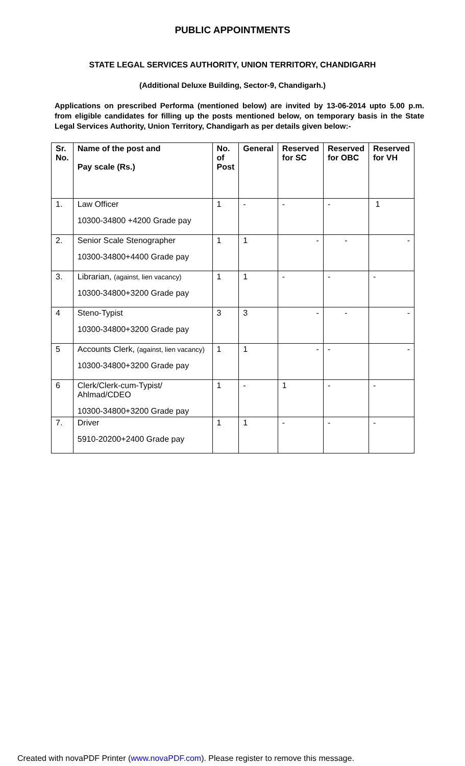PUBLIC APPOINTMENTS
STATE LEGAL SERVICES AUTHORITY, UNION TERRITORY, CHANDIGARH
(Additional Deluxe Building, Sector-9, Chandigarh.)
Applications on prescribed Performa (mentioned below) are invited by 13-06-2014 upto 5.00 p.m. from eligible candidates for filling up the posts mentioned below, on temporary basis in the State Legal Services Authority, Union Territory, Chandigarh as per details given below:-
| Sr. No. | Name of the post and Pay scale (Rs.) | No. of Post | General | Reserved for SC | Reserved for OBC | Reserved for VH |
| --- | --- | --- | --- | --- | --- | --- |
| 1. | Law Officer 10300-34800 +4200 Grade pay | 1 | - | - | - | 1 |
| 2. | Senior Scale Stenographer 10300-34800+4400 Grade pay | 1 | 1 | - | - | - |
| 3. | Librarian, (against, lien vacancy) 10300-34800+3200 Grade pay | 1 | 1 | - | - | - |
| 4 | Steno-Typist 10300-34800+3200 Grade pay | 3 | 3 | - | - | - |
| 5 | Accounts Clerk, (against, lien vacancy) 10300-34800+3200 Grade pay | 1 | 1 | - | - | - |
| 6 | Clerk/Clerk-cum-Typist/ Ahlmad/CDEO 10300-34800+3200 Grade pay | 1 | - | 1 | - | - |
| 7. | Driver 5910-20200+2400 Grade pay | 1 | 1 | - | - | - |
Created with novaPDF Printer (www.novaPDF.com). Please register to remove this message.